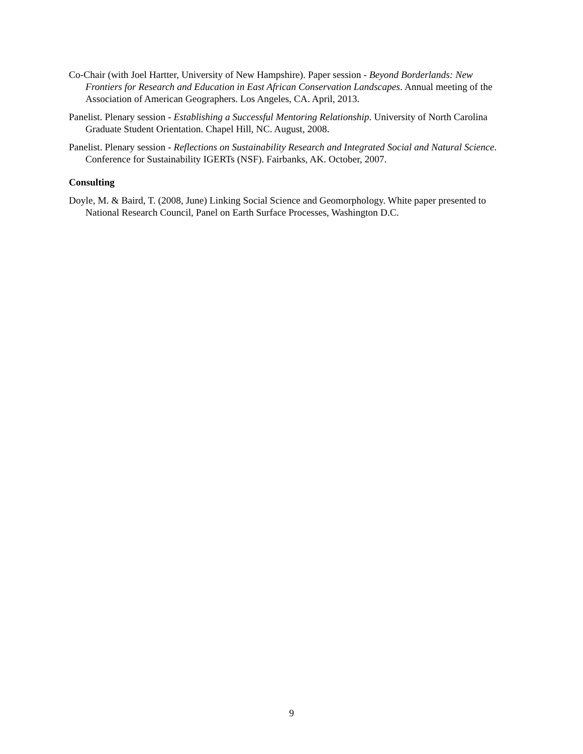Co-Chair (with Joel Hartter, University of New Hampshire). Paper session - Beyond Borderlands: New Frontiers for Research and Education in East African Conservation Landscapes. Annual meeting of the Association of American Geographers. Los Angeles, CA. April, 2013.
Panelist. Plenary session - Establishing a Successful Mentoring Relationship. University of North Carolina Graduate Student Orientation. Chapel Hill, NC. August, 2008.
Panelist. Plenary session - Reflections on Sustainability Research and Integrated Social and Natural Science. Conference for Sustainability IGERTs (NSF). Fairbanks, AK. October, 2007.
Consulting
Doyle, M. & Baird, T. (2008, June) Linking Social Science and Geomorphology. White paper presented to National Research Council, Panel on Earth Surface Processes, Washington D.C.
9